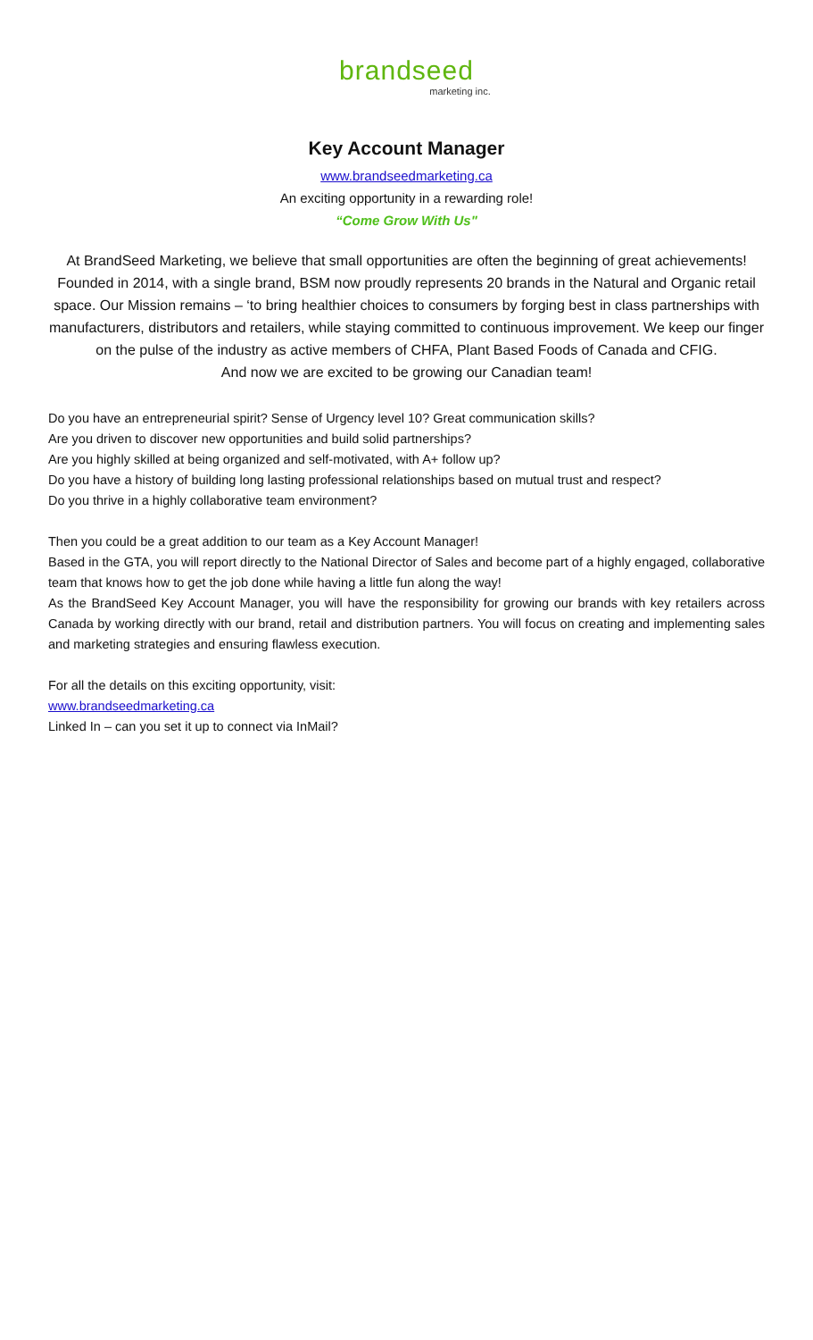brandseed
marketing inc.
Key Account Manager
www.brandseedmarketing.ca
An exciting opportunity in a rewarding role!
“Come Grow With Us"
At BrandSeed Marketing, we believe that small opportunities are often the beginning of great achievements! Founded in 2014, with a single brand, BSM now proudly represents 20 brands in the Natural and Organic retail space. Our Mission remains – ‘to bring healthier choices to consumers by forging best in class partnerships with manufacturers, distributors and retailers, while staying committed to continuous improvement. We keep our finger on the pulse of the industry as active members of CHFA, Plant Based Foods of Canada and CFIG.
And now we are excited to be growing our Canadian team!
Do you have an entrepreneurial spirit? Sense of Urgency level 10? Great communication skills?
Are you driven to discover new opportunities and build solid partnerships?
Are you highly skilled at being organized and self-motivated, with A+ follow up?
Do you have a history of building long lasting professional relationships based on mutual trust and respect?
Do you thrive in a highly collaborative team environment?
Then you could be a great addition to our team as a Key Account Manager!
Based in the GTA, you will report directly to the National Director of Sales and become part of a highly engaged, collaborative team that knows how to get the job done while having a little fun along the way!
As the BrandSeed Key Account Manager, you will have the responsibility for growing our brands with key retailers across Canada by working directly with our brand, retail and distribution partners. You will focus on creating and implementing sales and marketing strategies and ensuring flawless execution.
For all the details on this exciting opportunity, visit:
www.brandseedmarketing.ca
Linked In – can you set it up to connect via InMail?